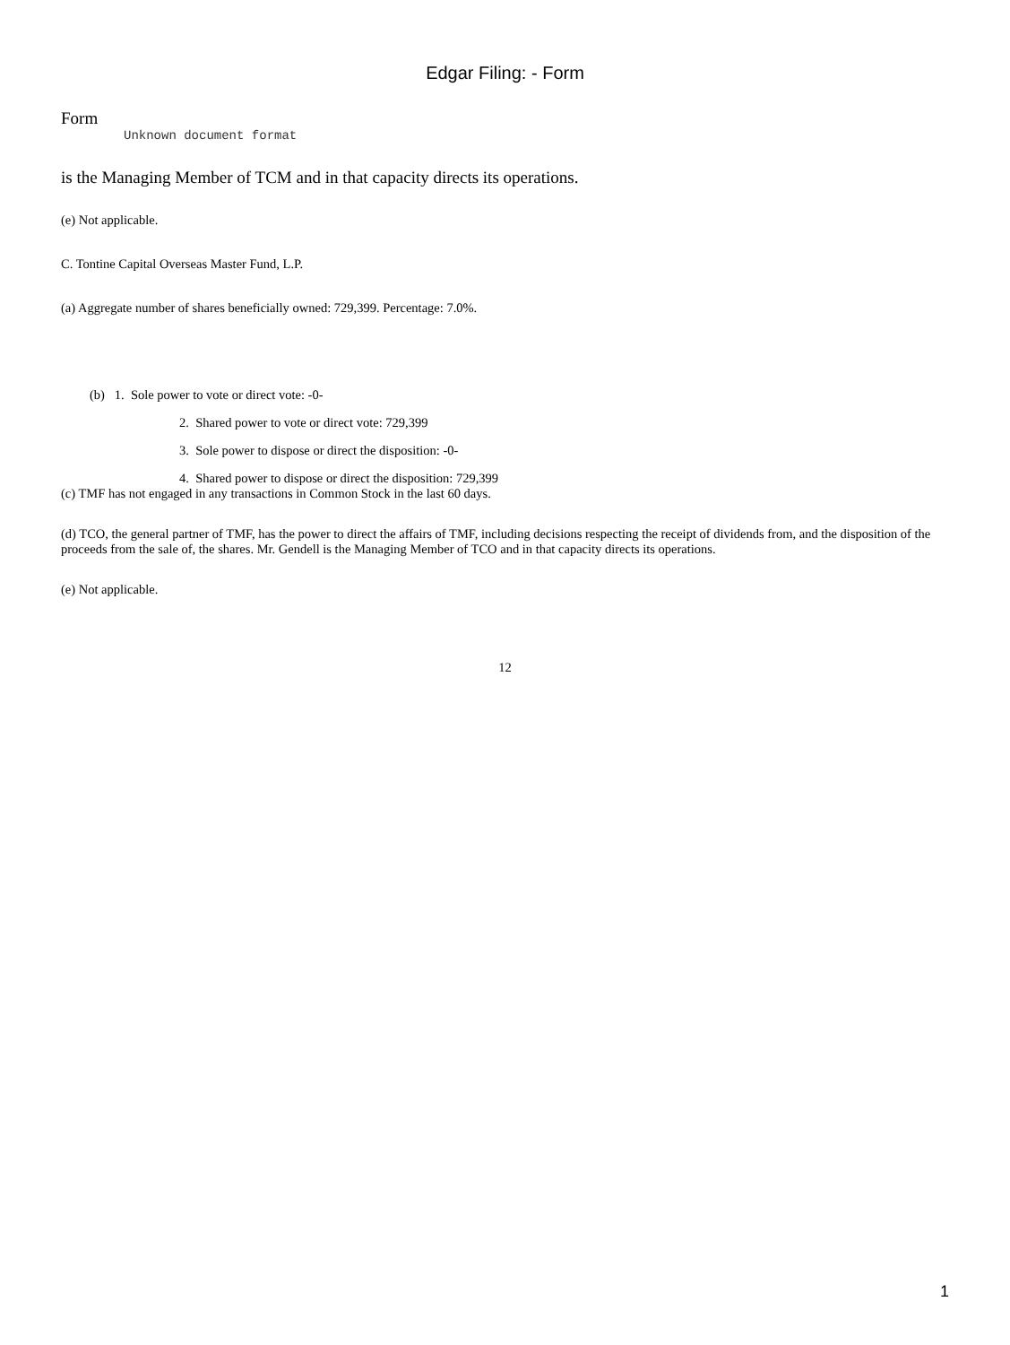Edgar Filing: - Form
Form
Unknown document format
is the Managing Member of TCM and in that capacity directs its operations.
(e) Not applicable.
C. Tontine Capital Overseas Master Fund, L.P.
(a) Aggregate number of shares beneficially owned: 729,399. Percentage: 7.0%.
(b) 1. Sole power to vote or direct vote: -0-
2. Shared power to vote or direct vote: 729,399
3. Sole power to dispose or direct the disposition: -0-
4. Shared power to dispose or direct the disposition: 729,399
(c) TMF has not engaged in any transactions in Common Stock in the last 60 days.
(d) TCO, the general partner of TMF, has the power to direct the affairs of TMF, including decisions respecting the receipt of dividends from, and the disposition of the proceeds from the sale of, the shares. Mr. Gendell is the Managing Member of TCO and in that capacity directs its operations.
(e) Not applicable.
12
1